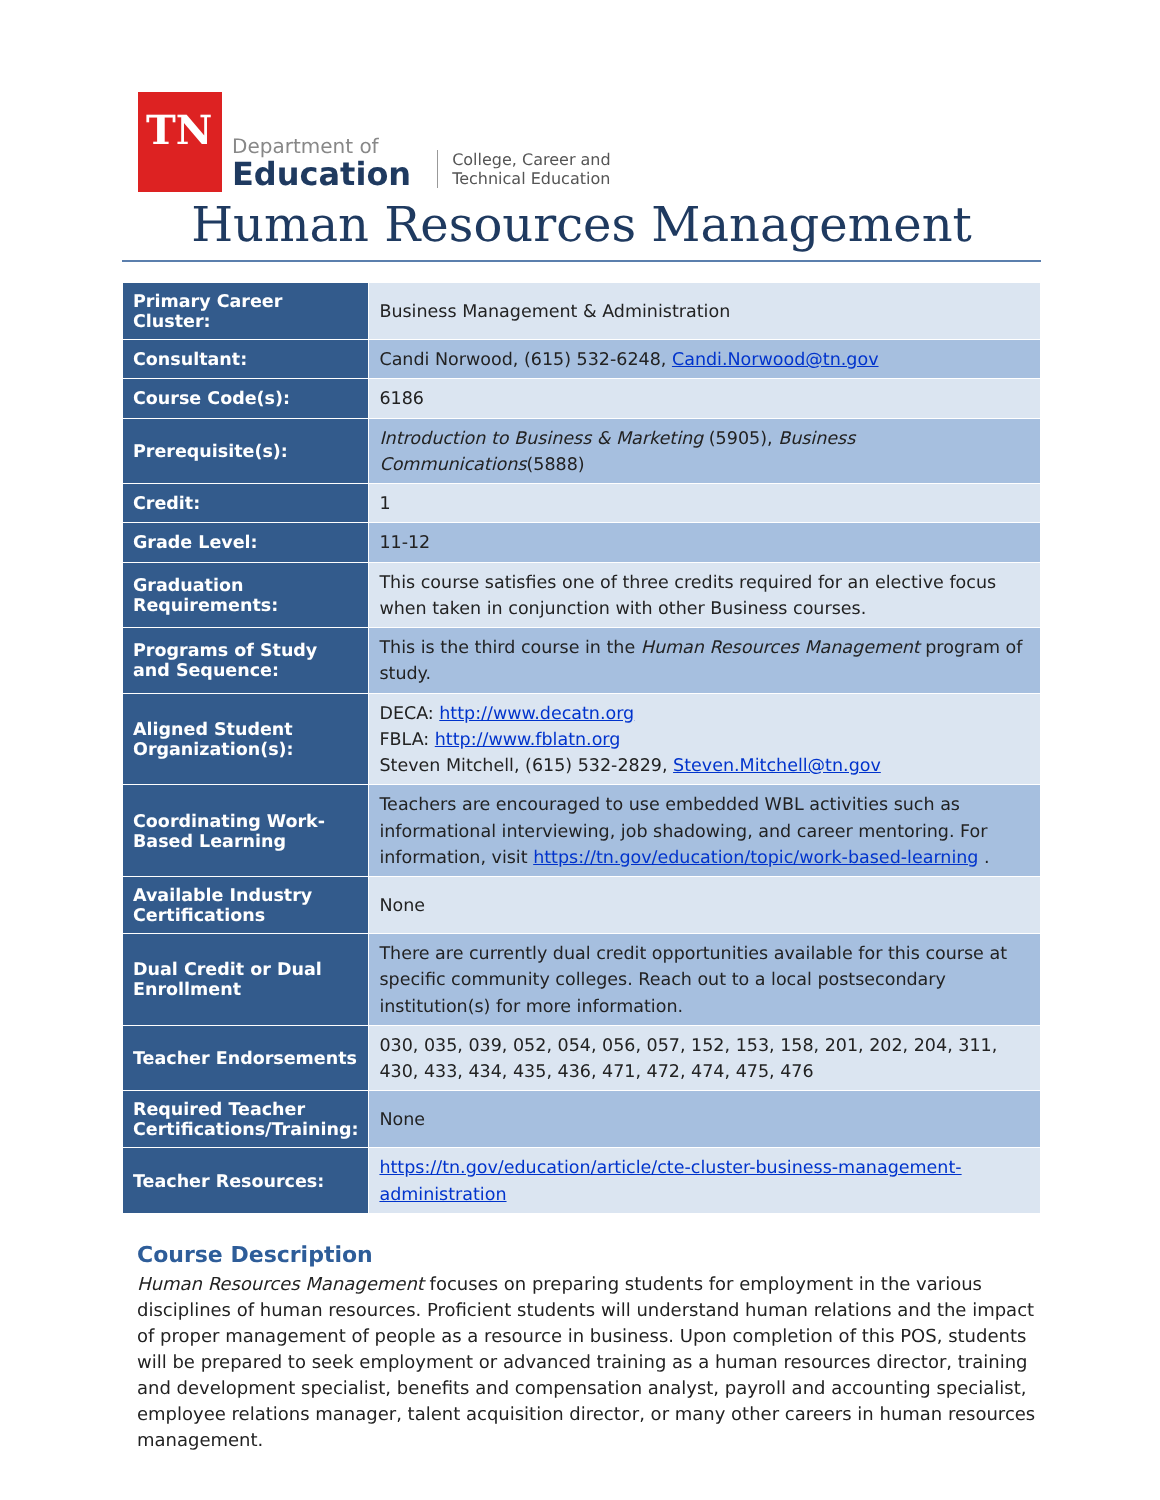TN
Department of
Education
College, Career and
Technical Education
Human Resources Management
| Primary Career Cluster: | Business Management & Administration |
| Consultant: | Candi Norwood, (615) 532-6248, Candi.Norwood@tn.gov |
| Course Code(s): | 6186 |
| Prerequisite(s): | Introduction to Business & Marketing (5905), Business Communications (5888) |
| Credit: | 1 |
| Grade Level: | 11-12 |
| Graduation Requirements: | This course satisfies one of three credits required for an elective focus when taken in conjunction with other Business courses. |
| Programs of Study and Sequence: | This is the third course in the Human Resources Management program of study. |
| Aligned Student Organization(s): | DECA: http://www.decatn.org FBLA: http://www.fblatn.org Steven Mitchell, (615) 532-2829, Steven.Mitchell@tn.gov |
| Coordinating Work-Based Learning | Teachers are encouraged to use embedded WBL activities such as informational interviewing, job shadowing, and career mentoring. For information, visit https://tn.gov/education/topic/work-based-learning . |
| Available Industry Certifications | None |
| Dual Credit or Dual Enrollment | There are currently dual credit opportunities available for this course at specific community colleges. Reach out to a local postsecondary institution(s) for more information. |
| Teacher Endorsements | 030, 035, 039, 052, 054, 056, 057, 152, 153, 158, 201, 202, 204, 311, 430, 433, 434, 435, 436, 471, 472, 474, 475, 476 |
| Required Teacher Certifications/Training: | None |
| Teacher Resources: | https://tn.gov/education/article/cte-cluster-business-management-administration |
Course Description
Human Resources Management focuses on preparing students for employment in the various disciplines of human resources. Proficient students will understand human relations and the impact of proper management of people as a resource in business. Upon completion of this POS, students will be prepared to seek employment or advanced training as a human resources director, training and development specialist, benefits and compensation analyst, payroll and accounting specialist, employee relations manager, talent acquisition director, or many other careers in human resources management.